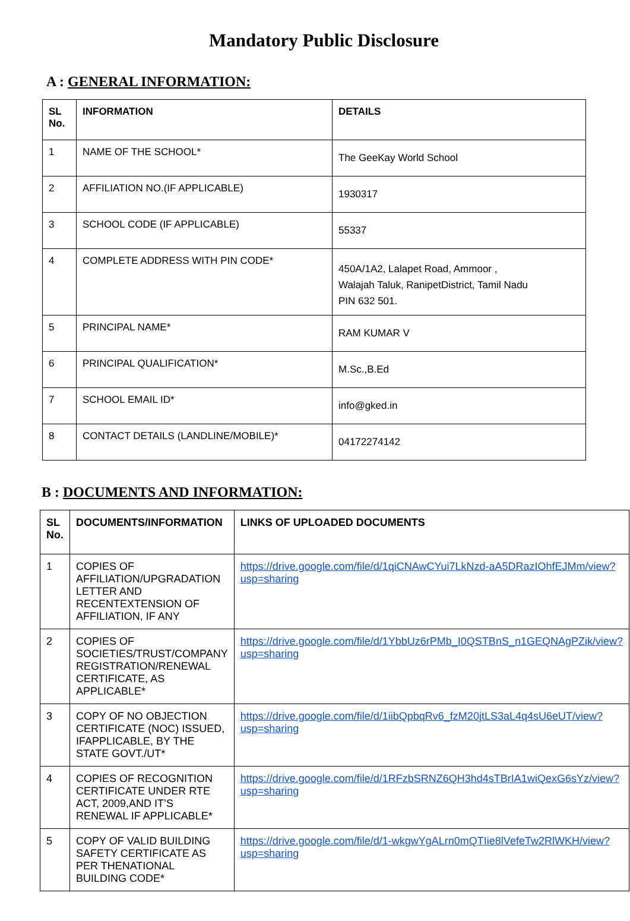Mandatory Public Disclosure
A : GENERAL INFORMATION:
| SL No. | INFORMATION | DETAILS |
| --- | --- | --- |
| 1 | NAME OF THE SCHOOL* | The GeeKay World School |
| 2 | AFFILIATION NO.(IF APPLICABLE) | 1930317 |
| 3 | SCHOOL CODE (IF APPLICABLE) | 55337 |
| 4 | COMPLETE ADDRESS WITH PIN CODE* | 450A/1A2, Lalapet Road, Ammoor , Walajah Taluk, RanipetDistrict, Tamil Nadu PIN 632 501. |
| 5 | PRINCIPAL NAME* | RAM KUMAR V |
| 6 | PRINCIPAL QUALIFICATION* | M.Sc.,B.Ed |
| 7 | SCHOOL EMAIL ID* | info@gked.in |
| 8 | CONTACT DETAILS (LANDLINE/MOBILE)* | 04172274142 |
B : DOCUMENTS AND INFORMATION:
| SL No. | DOCUMENTS/INFORMATION | LINKS OF UPLOADED DOCUMENTS |
| --- | --- | --- |
| 1 | COPIES OF AFFILIATION/UPGRADATION LETTER AND RECENTEXTENSION OF AFFILIATION, IF ANY | https://drive.google.com/file/d/1qiCNAwCYui7LkNzd-aA5DRazIOhfEJMm/view?usp=sharing |
| 2 | COPIES OF SOCIETIES/TRUST/COMPANY REGISTRATION/RENEWAL CERTIFICATE, AS APPLICABLE* | https://drive.google.com/file/d/1YbbUz6rPMb_I0QSTBnS_n1GEQNAgPZik/view?usp=sharing |
| 3 | COPY OF NO OBJECTION CERTIFICATE (NOC) ISSUED, IFAPPLICABLE, BY THE STATE GOVT./UT* | https://drive.google.com/file/d/1iibQpbqRv6_fzM20jtLS3aL4q4sU6eUT/view?usp=sharing |
| 4 | COPIES OF RECOGNITION CERTIFICATE UNDER RTE ACT, 2009,AND IT’S RENEWAL IF APPLICABLE* | https://drive.google.com/file/d/1RFzbSRNZ6QH3hd4sTBrIA1wiQexG6sYz/view?usp=sharing |
| 5 | COPY OF VALID BUILDING SAFETY CERTIFICATE AS PER THENATIONAL BUILDING CODE* | https://drive.google.com/file/d/1-wkgwYgALrn0mQTIie8lVefeTw2RlWKH/view?usp=sharing |